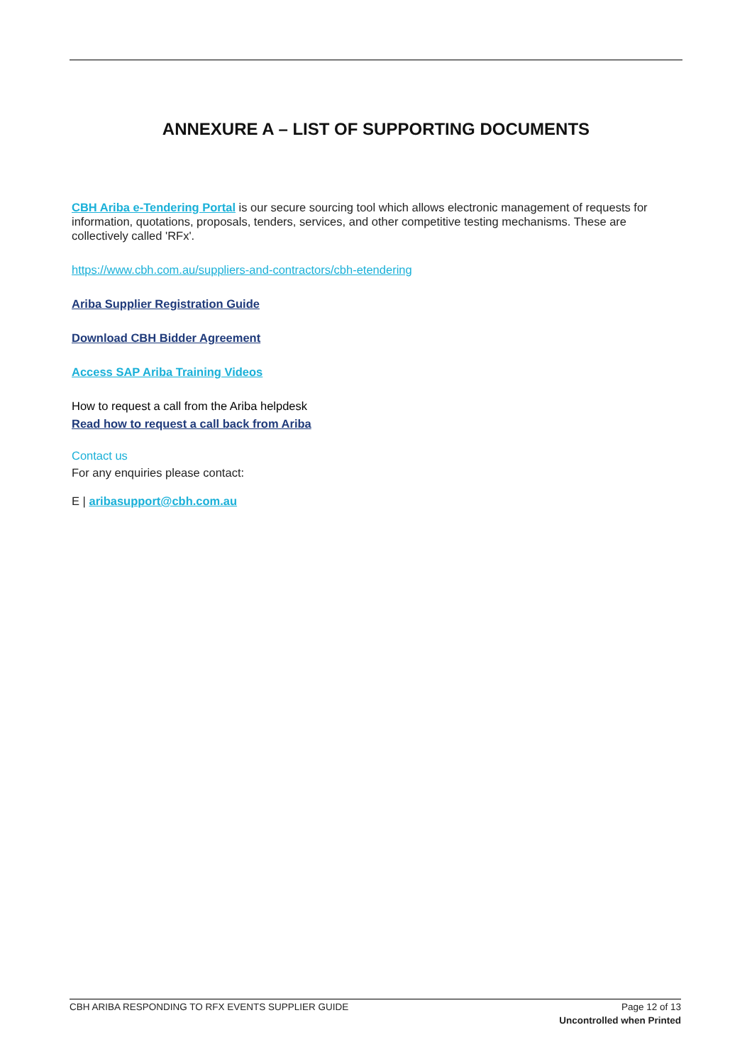ANNEXURE A – LIST OF SUPPORTING DOCUMENTS
CBH Ariba e-Tendering Portal is our secure sourcing tool which allows electronic management of requests for information, quotations, proposals, tenders, services, and other competitive testing mechanisms. These are collectively called 'RFx'.
https://www.cbh.com.au/suppliers-and-contractors/cbh-etendering
Ariba Supplier Registration Guide
Download CBH Bidder Agreement
Access SAP Ariba Training Videos
How to request a call from the Ariba helpdesk
Read how to request a call back from Ariba
Contact us
For any enquiries please contact:
E | aribasupport@cbh.com.au
CBH ARIBA RESPONDING TO RFX EVENTS SUPPLIER GUIDE Page 12 of 13
Uncontrolled when Printed